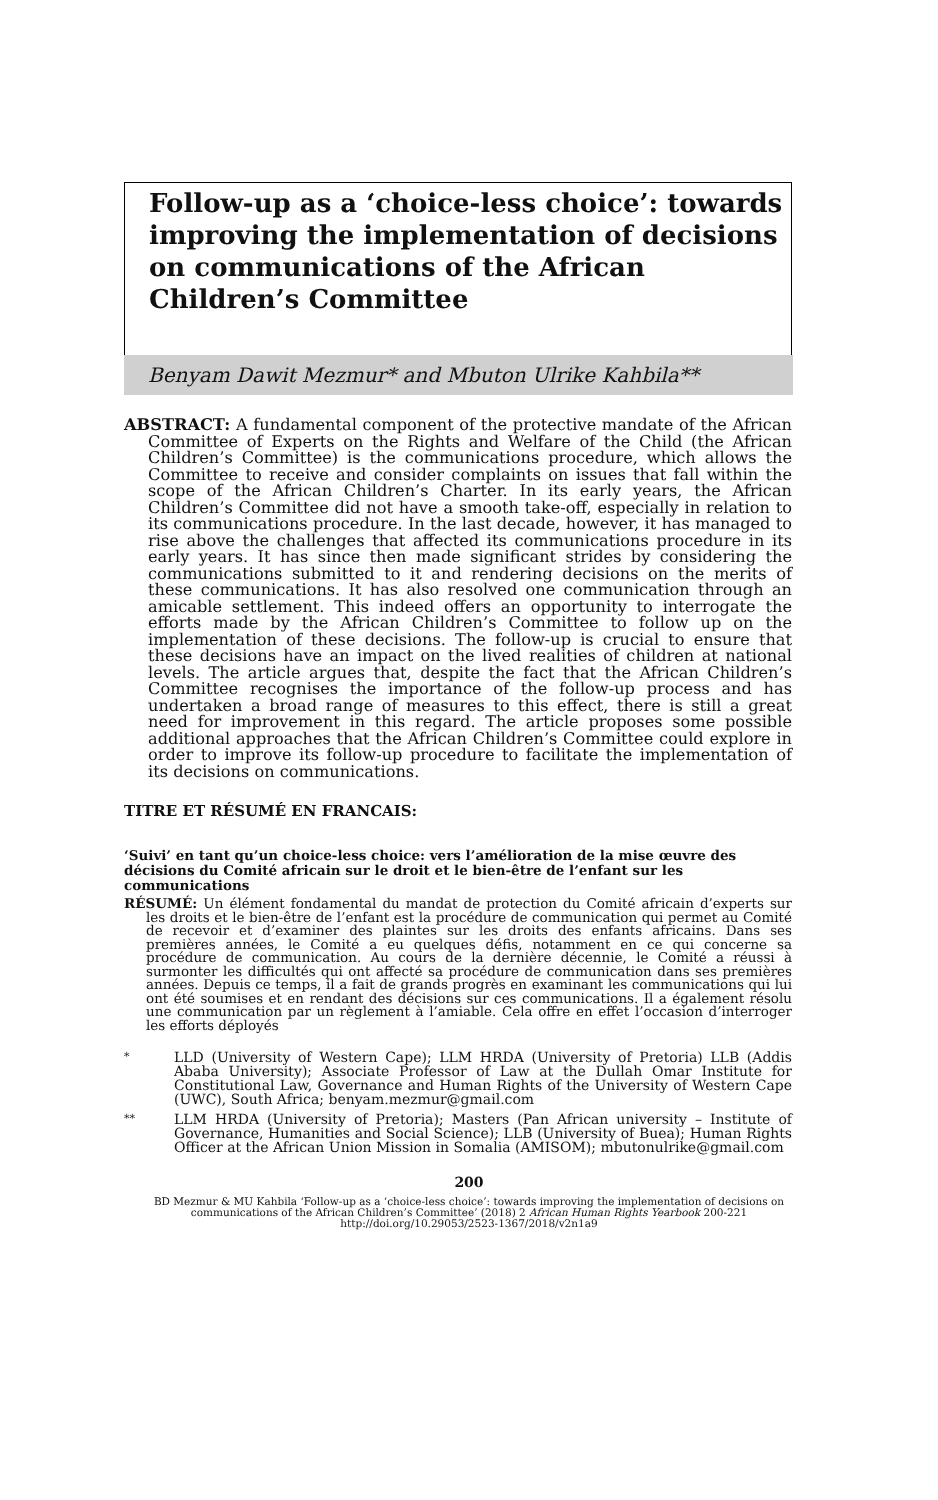Follow-up as a ‘choice-less choice’: towards improving the implementation of decisions on communications of the African Children’s Committee
Benyam Dawit Mezmur* and Mbuton Ulrike Kahbila**
ABSTRACT: A fundamental component of the protective mandate of the African Committee of Experts on the Rights and Welfare of the Child (the African Children’s Committee) is the communications procedure, which allows the Committee to receive and consider complaints on issues that fall within the scope of the African Children’s Charter. In its early years, the African Children’s Committee did not have a smooth take-off, especially in relation to its communications procedure. In the last decade, however, it has managed to rise above the challenges that affected its communications procedure in its early years. It has since then made significant strides by considering the communications submitted to it and rendering decisions on the merits of these communications. It has also resolved one communication through an amicable settlement. This indeed offers an opportunity to interrogate the efforts made by the African Children’s Committee to follow up on the implementation of these decisions. The follow-up is crucial to ensure that these decisions have an impact on the lived realities of children at national levels. The article argues that, despite the fact that the African Children’s Committee recognises the importance of the follow-up process and has undertaken a broad range of measures to this effect, there is still a great need for improvement in this regard. The article proposes some possible additional approaches that the African Children’s Committee could explore in order to improve its follow-up procedure to facilitate the implementation of its decisions on communications.
TITRE ET RÉSUMÉ EN FRANCAIS:
‘Suivi’ en tant qu’un choice-less choice: vers l’amélioration de la mise œuvre des décisions du Comité africain sur le droit et le bien-être de l’enfant sur les communications
RÉSUMÉ: Un élément fondamental du mandat de protection du Comité africain d’experts sur les droits et le bien-être de l’enfant est la procédure de communication qui permet au Comité de recevoir et d’examiner des plaintes sur les droits des enfants africains. Dans ses premières années, le Comité a eu quelques défis, notamment en ce qui concerne sa procédure de communication. Au cours de la dernière décennie, le Comité a réussi à surmonter les difficultés qui ont affecté sa procédure de communication dans ses premières années. Depuis ce temps, il a fait de grands progrès en examinant les communications qui lui ont été soumises et en rendant des décisions sur ces communications. Il a également résolu une communication par un règlement à l’amiable. Cela offre en effet l’occasion d’interroger les efforts déployés
*
LLD (University of Western Cape); LLM HRDA (University of Pretoria) LLB (Addis Ababa University); Associate Professor of Law at the Dullah Omar Institute for Constitutional Law, Governance and Human Rights of the University of Western Cape (UWC), South Africa; benyam.mezmur@gmail.com
**
LLM HRDA (University of Pretoria); Masters (Pan African university – Institute of Governance, Humanities and Social Science); LLB (University of Buea); Human Rights Officer at the African Union Mission in Somalia (AMISOM); mbutonulrike@gmail.com
200
BD Mezmur & MU Kahbila ‘Follow-up as a ‘choice-less choice’: towards improving the implementation of decisions on communications of the African Children’s Committee’ (2018) 2 African Human Rights Yearbook 200-221
http://doi.org/10.29053/2523-1367/2018/v2n1a9